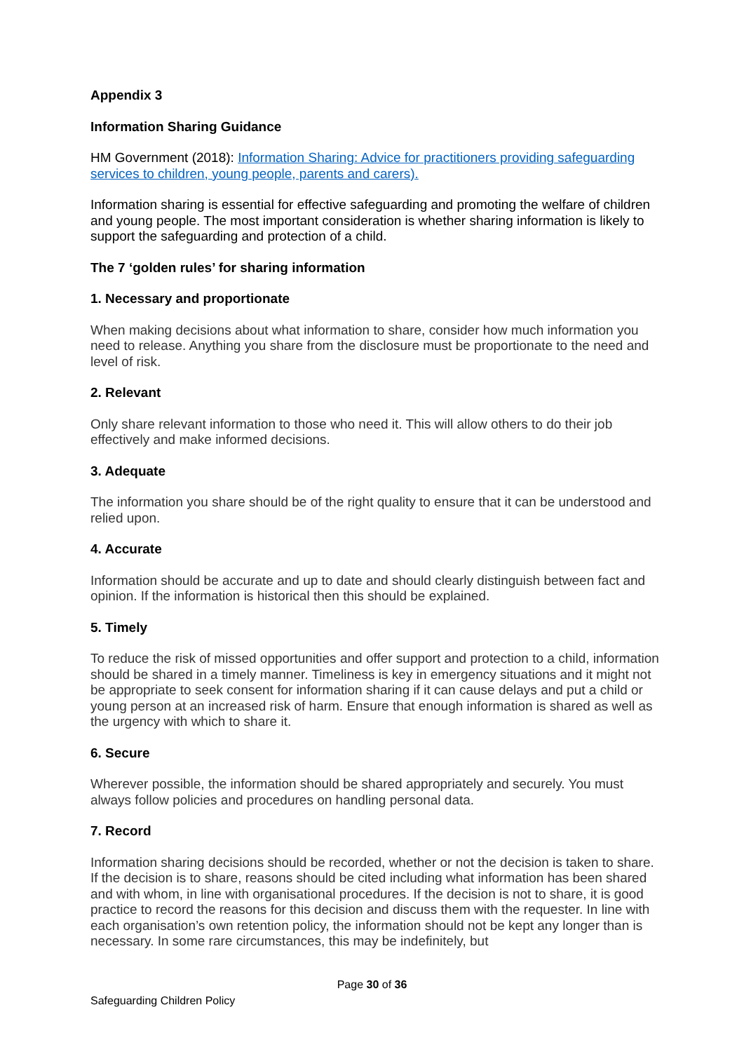Appendix 3
Information Sharing Guidance
HM Government (2018): Information Sharing: Advice for practitioners providing safeguarding services to children, young people, parents and carers).
Information sharing is essential for effective safeguarding and promoting the welfare of children and young people. The most important consideration is whether sharing information is likely to support the safeguarding and protection of a child.
The 7 ‘golden rules’ for sharing information
1. Necessary and proportionate
When making decisions about what information to share, consider how much information you need to release. Anything you share from the disclosure must be proportionate to the need and level of risk.
2. Relevant
Only share relevant information to those who need it. This will allow others to do their job effectively and make informed decisions.
3. Adequate
The information you share should be of the right quality to ensure that it can be understood and relied upon.
4. Accurate
Information should be accurate and up to date and should clearly distinguish between fact and opinion. If the information is historical then this should be explained.
5. Timely
To reduce the risk of missed opportunities and offer support and protection to a child, information should be shared in a timely manner. Timeliness is key in emergency situations and it might not be appropriate to seek consent for information sharing if it can cause delays and put a child or young person at an increased risk of harm. Ensure that enough information is shared as well as the urgency with which to share it.
6. Secure
Wherever possible, the information should be shared appropriately and securely. You must always follow policies and procedures on handling personal data.
7. Record
Information sharing decisions should be recorded, whether or not the decision is taken to share. If the decision is to share, reasons should be cited including what information has been shared and with whom, in line with organisational procedures. If the decision is not to share, it is good practice to record the reasons for this decision and discuss them with the requester. In line with each organisation’s own retention policy, the information should not be kept any longer than is necessary. In some rare circumstances, this may be indefinitely, but
Page 30 of 36
Safeguarding Children Policy